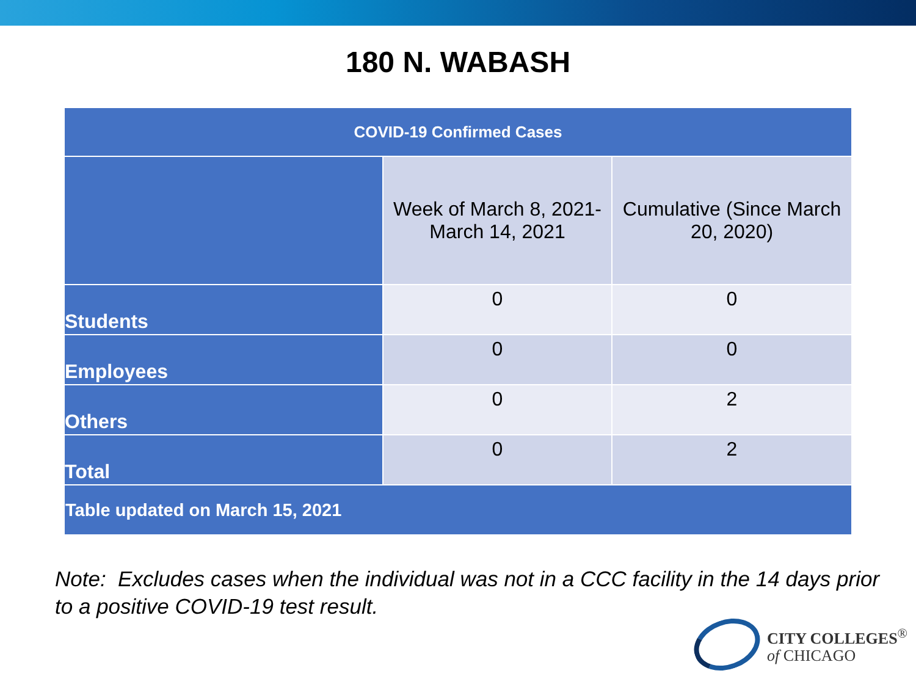180 N. WABASH
| COVID-19 Confirmed Cases | | |
| --- | --- | --- |
| | Week of March 8, 2021- March 14, 2021 | Cumulative (Since March 20, 2020) |
| Students | 0 | 0 |
| Employees | 0 | 0 |
| Others | 0 | 2 |
| Total | 0 | 2 |
| Table updated on March 15, 2021 | | |
Note: Excludes cases when the individual was not in a CCC facility in the 14 days prior to a positive COVID-19 test result.
CITY COLLEGES<sup>®</sup>
of CHICAGO